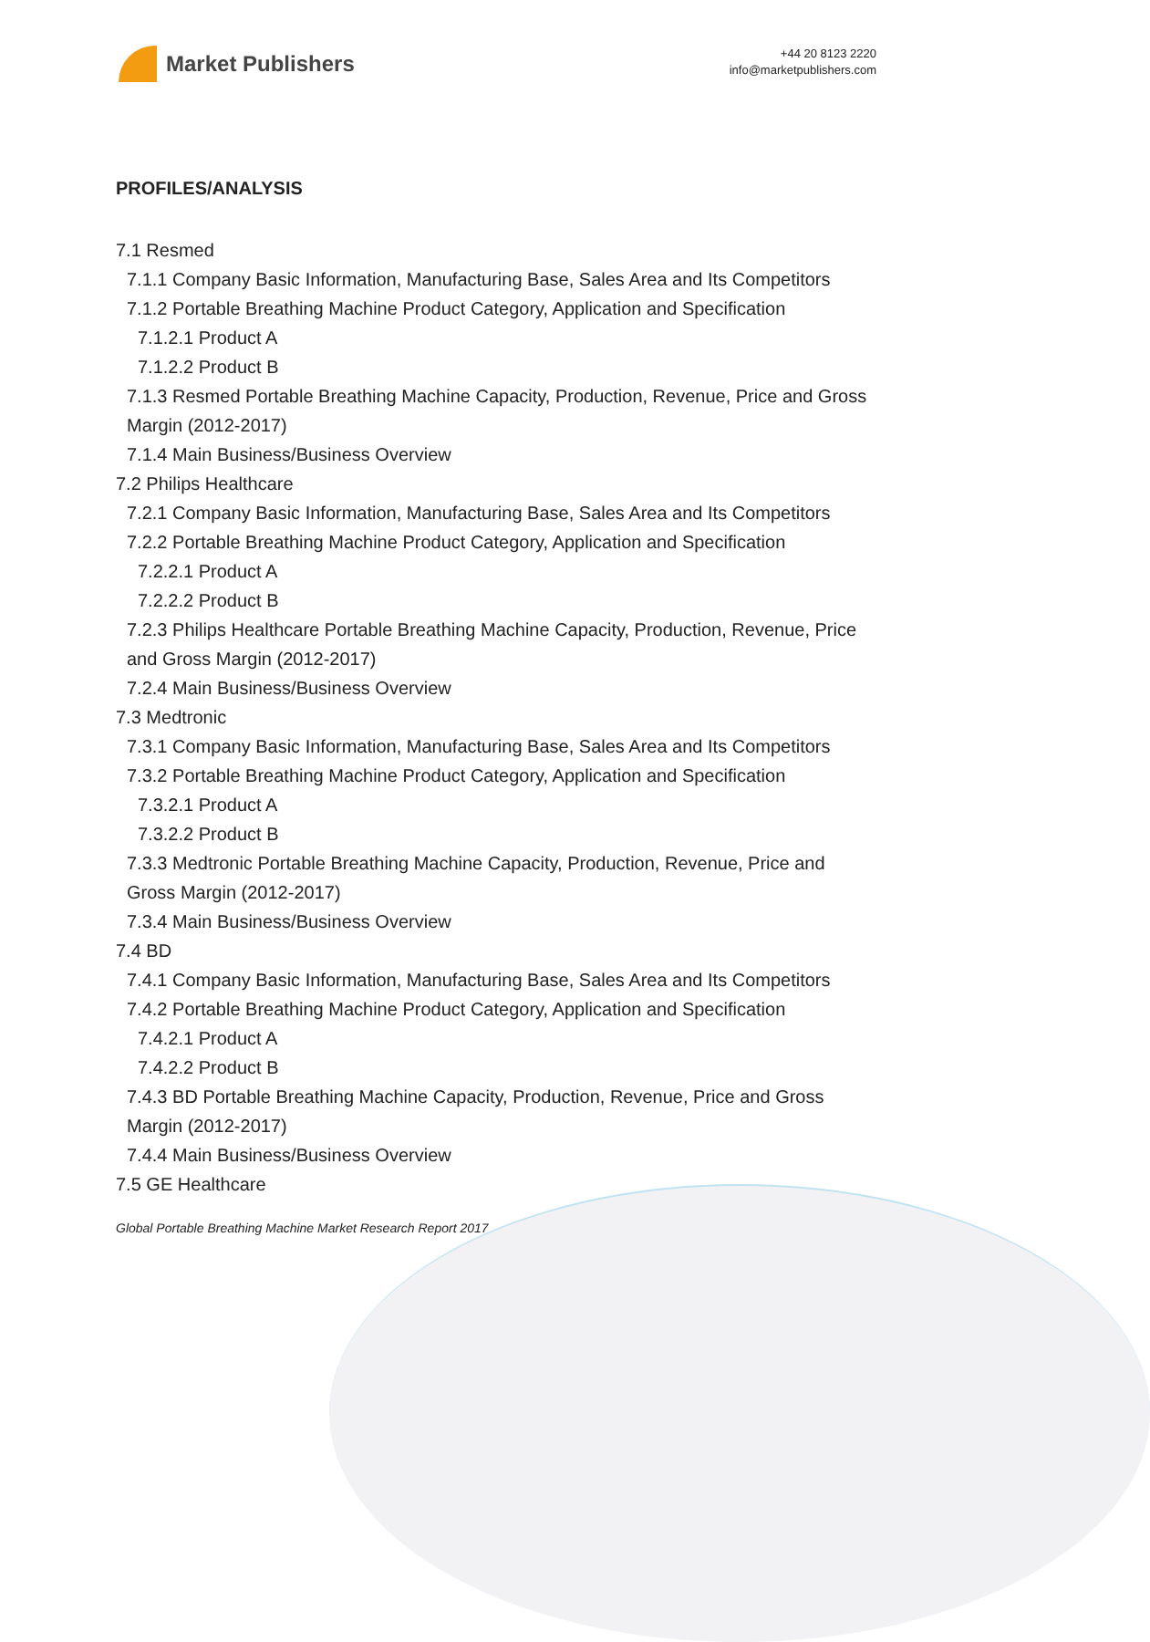Market Publishers
+44 20 8123 2220
info@marketpublishers.com
PROFILES/ANALYSIS
7.1 Resmed
7.1.1 Company Basic Information, Manufacturing Base, Sales Area and Its Competitors
7.1.2 Portable Breathing Machine Product Category, Application and Specification
7.1.2.1 Product A
7.1.2.2 Product B
7.1.3 Resmed Portable Breathing Machine Capacity, Production, Revenue, Price and Gross Margin (2012-2017)
7.1.4 Main Business/Business Overview
7.2 Philips Healthcare
7.2.1 Company Basic Information, Manufacturing Base, Sales Area and Its Competitors
7.2.2 Portable Breathing Machine Product Category, Application and Specification
7.2.2.1 Product A
7.2.2.2 Product B
7.2.3 Philips Healthcare Portable Breathing Machine Capacity, Production, Revenue, Price and Gross Margin (2012-2017)
7.2.4 Main Business/Business Overview
7.3 Medtronic
7.3.1 Company Basic Information, Manufacturing Base, Sales Area and Its Competitors
7.3.2 Portable Breathing Machine Product Category, Application and Specification
7.3.2.1 Product A
7.3.2.2 Product B
7.3.3 Medtronic Portable Breathing Machine Capacity, Production, Revenue, Price and Gross Margin (2012-2017)
7.3.4 Main Business/Business Overview
7.4 BD
7.4.1 Company Basic Information, Manufacturing Base, Sales Area and Its Competitors
7.4.2 Portable Breathing Machine Product Category, Application and Specification
7.4.2.1 Product A
7.4.2.2 Product B
7.4.3 BD Portable Breathing Machine Capacity, Production, Revenue, Price and Gross Margin (2012-2017)
7.4.4 Main Business/Business Overview
7.5 GE Healthcare
Global Portable Breathing Machine Market Research Report 2017